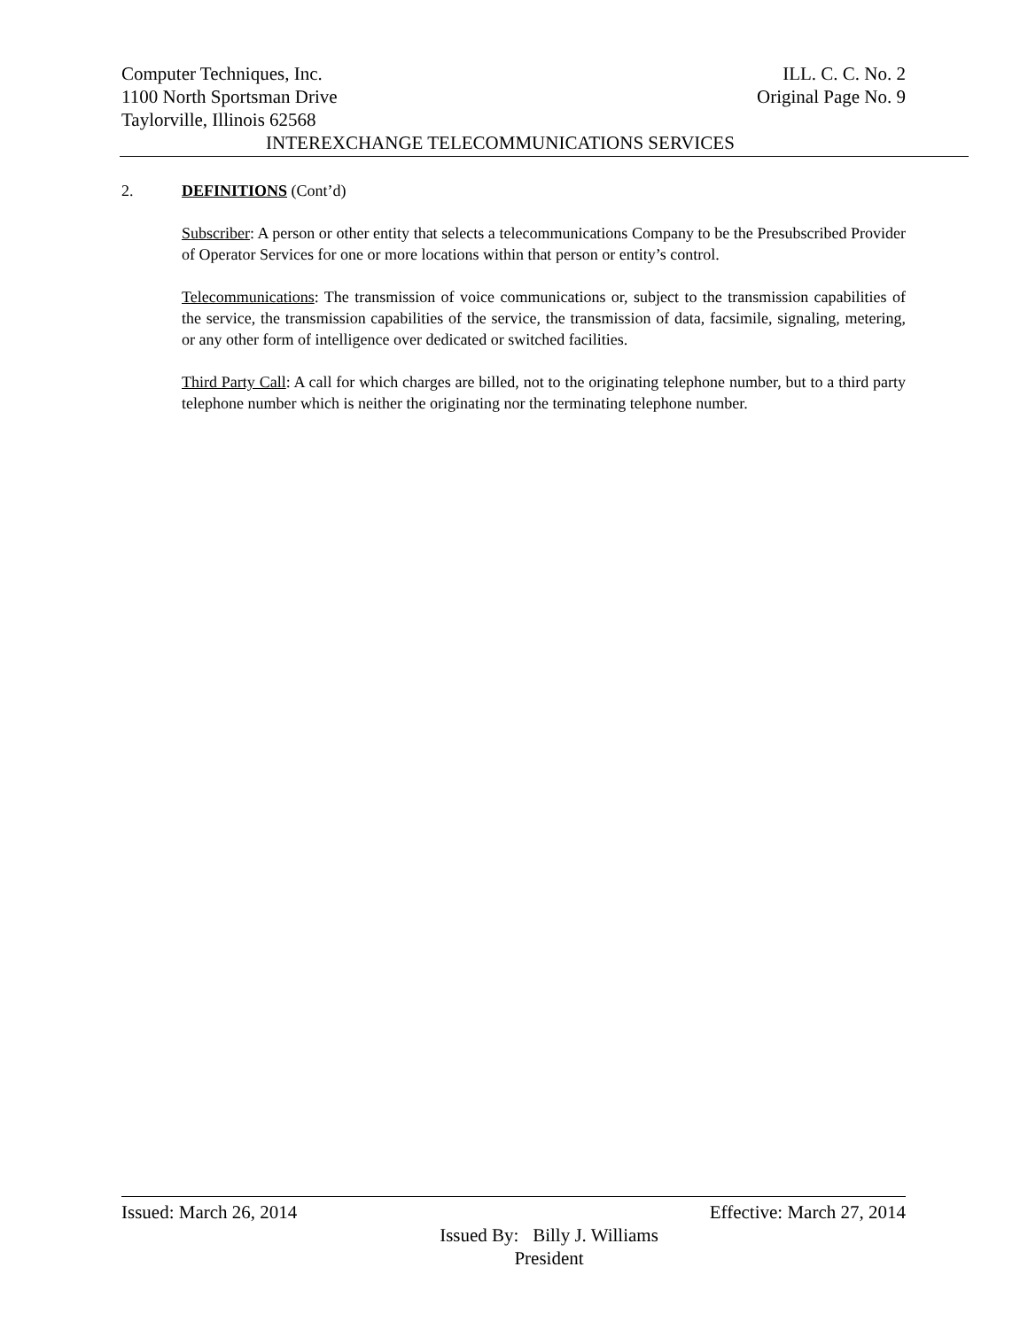Computer Techniques, Inc. ILL. C. C. No. 2
1100 North Sportsman Drive Original Page No. 9
Taylorville, Illinois 62568
INTEREXCHANGE TELECOMMUNICATIONS SERVICES
2. DEFINITIONS (Cont’d)
Subscriber: A person or other entity that selects a telecommunications Company to be the Presubscribed Provider of Operator Services for one or more locations within that person or entity’s control.
Telecommunications: The transmission of voice communications or, subject to the transmission capabilities of the service, the transmission capabilities of the service, the transmission of data, facsimile, signaling, metering, or any other form of intelligence over dedicated or switched facilities.
Third Party Call: A call for which charges are billed, not to the originating telephone number, but to a third party telephone number which is neither the originating nor the terminating telephone number.
Issued: March 26, 2014 Effective: March 27, 2014
Issued By: Billy J. Williams
President